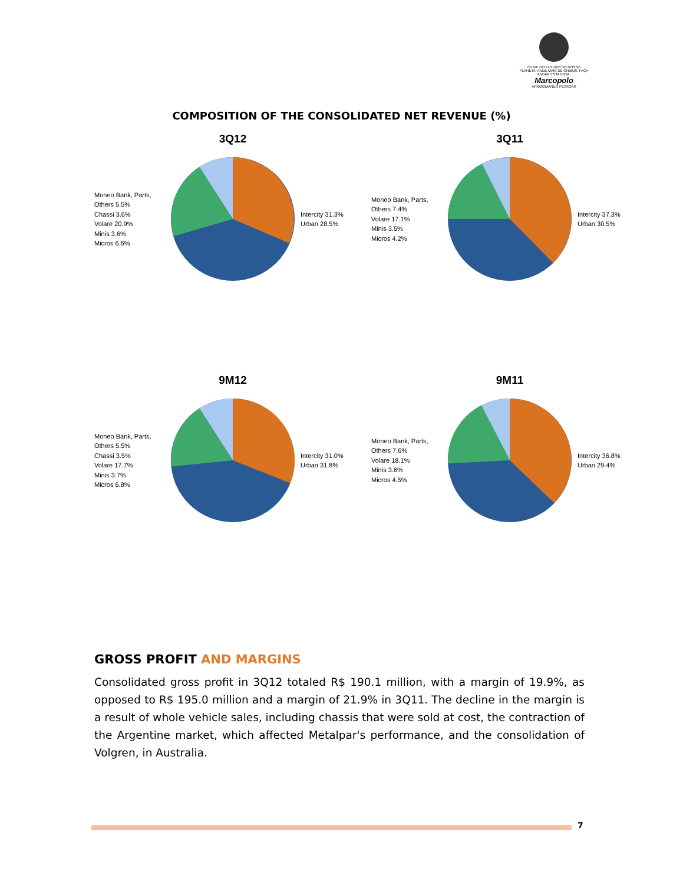CUIDE DO FUTURO DO NOSSO PLANETA. ANDE MAIS DE ÔNIBUS. FAÇA ANDAR ESTA IDEIA.
Marcopolo
APROXIMANDO PESSOAS
COMPOSITION OF THE CONSOLIDATED NET REVENUE (%)
3Q12
Moneo Bank, Parts, Others 5.5%
Chassi 3.6%
Volare 20.9%
Minis 3.6%
Micros 6.6%
Intercity 31.3%
Urban 28.5%
3Q11
Moneo Bank, Parts, Others 7.4%
Volare 17.1%
Minis 3.5%
Micros 4.2%
Intercity 37.3%
Urban 30.5%
9M12
Moneo Bank, Parts, Others 5.5%
Chassi 3.5%
Volare 17.7%
Minis 3.7%
Micros 6.8%
Intercity 31.0%
Urban 31.8%
9M11
Moneo Bank, Parts, Others 7.6%
Volare 18.1%
Minis 3.6%
Micros 4.5%
Intercity 36.8%
Urban 29.4%
GROSS PROFIT AND MARGINS
Consolidated gross profit in 3Q12 totaled R$ 190.1 million, with a margin of 19.9%, as opposed to R$ 195.0 million and a margin of 21.9% in 3Q11. The decline in the margin is a result of whole vehicle sales, including chassis that were sold at cost, the contraction of the Argentine market, which affected Metalpar's performance, and the consolidation of Volgren, in Australia.
7